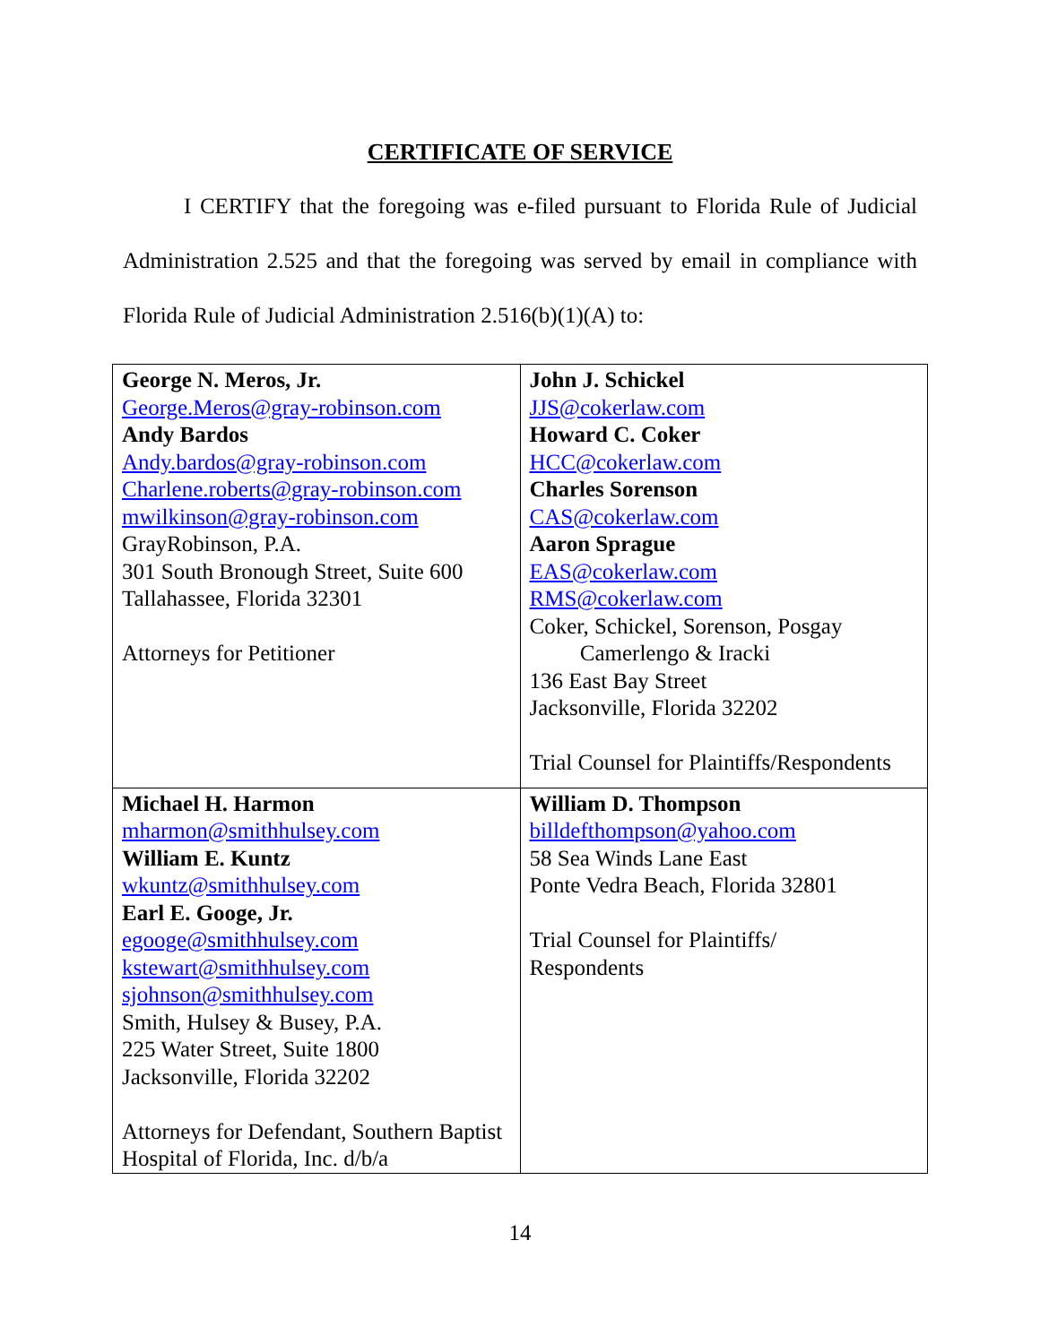CERTIFICATE OF SERVICE
I CERTIFY that the foregoing was e-filed pursuant to Florida Rule of Judicial Administration 2.525 and that the foregoing was served by email in compliance with Florida Rule of Judicial Administration 2.516(b)(1)(A) to:
| George N. Meros, Jr. George.Meros@gray-robinson.com Andy Bardos Andy.bardos@gray-robinson.com Charlene.roberts@gray-robinson.com mwilkinson@gray-robinson.com GrayRobinson, P.A. 301 South Bronough Street, Suite 600 Tallahassee, Florida 32301 Attorneys for Petitioner | John J. Schickel JJS@cokerlaw.com Howard C. Coker HCC@cokerlaw.com Charles Sorenson CAS@cokerlaw.com Aaron Sprague EAS@cokerlaw.com RMS@cokerlaw.com Coker, Schickel, Sorenson, Posgay Camerlengo & Iracki 136 East Bay Street Jacksonville, Florida 32202 Trial Counsel for Plaintiffs/Respondents |
| Michael H. Harmon mharmon@smithhulsey.com William E. Kuntz wkuntz@smithhulsey.com Earl E. Googe, Jr. egooge@smithhulsey.com kstewart@smithhulsey.com sjohnson@smithhulsey.com Smith, Hulsey & Busey, P.A. 225 Water Street, Suite 1800 Jacksonville, Florida 32202 Attorneys for Defendant, Southern Baptist Hospital of Florida, Inc. d/b/a | William D. Thompson billdefthompson@yahoo.com 58 Sea Winds Lane East Ponte Vedra Beach, Florida 32801 Trial Counsel for Plaintiffs/ Respondents |
14